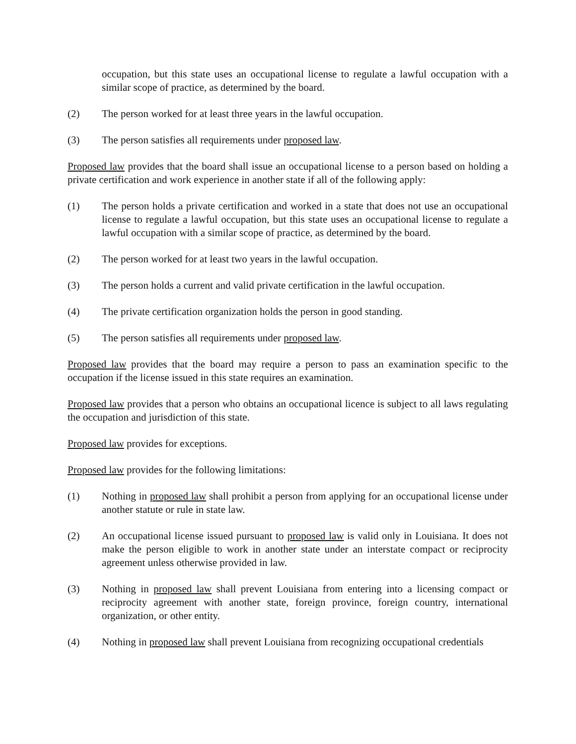occupation, but this state uses an occupational license to regulate a lawful occupation with a similar scope of practice, as determined by the board.
(2) The person worked for at least three years in the lawful occupation.
(3) The person satisfies all requirements under proposed law.
Proposed law provides that the board shall issue an occupational license to a person based on holding a private certification and work experience in another state if all of the following apply:
(1) The person holds a private certification and worked in a state that does not use an occupational license to regulate a lawful occupation, but this state uses an occupational license to regulate a lawful occupation with a similar scope of practice, as determined by the board.
(2) The person worked for at least two years in the lawful occupation.
(3) The person holds a current and valid private certification in the lawful occupation.
(4) The private certification organization holds the person in good standing.
(5) The person satisfies all requirements under proposed law.
Proposed law provides that the board may require a person to pass an examination specific to the occupation if the license issued in this state requires an examination.
Proposed law provides that a person who obtains an occupational licence is subject to all laws regulating the occupation and jurisdiction of this state.
Proposed law provides for exceptions.
Proposed law provides for the following limitations:
(1) Nothing in proposed law shall prohibit a person from applying for an occupational license under another statute or rule in state law.
(2) An occupational license issued pursuant to proposed law is valid only in Louisiana. It does not make the person eligible to work in another state under an interstate compact or reciprocity agreement unless otherwise provided in law.
(3) Nothing in proposed law shall prevent Louisiana from entering into a licensing compact or reciprocity agreement with another state, foreign province, foreign country, international organization, or other entity.
(4) Nothing in proposed law shall prevent Louisiana from recognizing occupational credentials